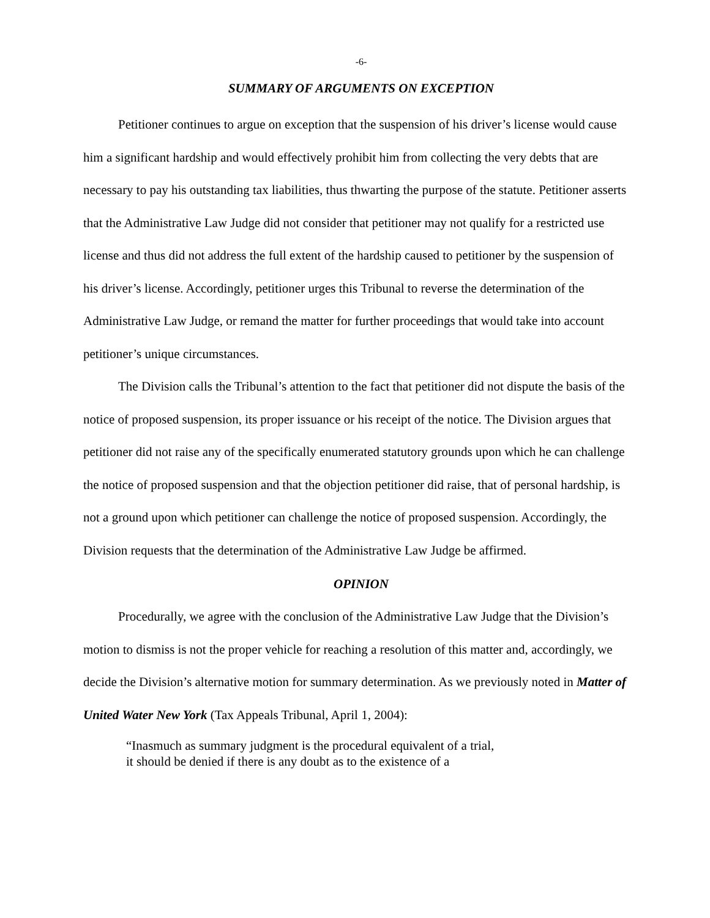-6-
SUMMARY OF ARGUMENTS ON EXCEPTION
Petitioner continues to argue on exception that the suspension of his driver’s license would cause him a significant hardship and would effectively prohibit him from collecting the very debts that are necessary to pay his outstanding tax liabilities, thus thwarting the purpose of the statute. Petitioner asserts that the Administrative Law Judge did not consider that petitioner may not qualify for a restricted use license and thus did not address the full extent of the hardship caused to petitioner by the suspension of his driver’s license. Accordingly, petitioner urges this Tribunal to reverse the determination of the Administrative Law Judge, or remand the matter for further proceedings that would take into account petitioner’s unique circumstances.
The Division calls the Tribunal’s attention to the fact that petitioner did not dispute the basis of the notice of proposed suspension, its proper issuance or his receipt of the notice. The Division argues that petitioner did not raise any of the specifically enumerated statutory grounds upon which he can challenge the notice of proposed suspension and that the objection petitioner did raise, that of personal hardship, is not a ground upon which petitioner can challenge the notice of proposed suspension. Accordingly, the Division requests that the determination of the Administrative Law Judge be affirmed.
OPINION
Procedurally, we agree with the conclusion of the Administrative Law Judge that the Division’s motion to dismiss is not the proper vehicle for reaching a resolution of this matter and, accordingly, we decide the Division’s alternative motion for summary determination. As we previously noted in Matter of United Water New York (Tax Appeals Tribunal, April 1, 2004):
“Inasmuch as summary judgment is the procedural equivalent of a trial, it should be denied if there is any doubt as to the existence of a